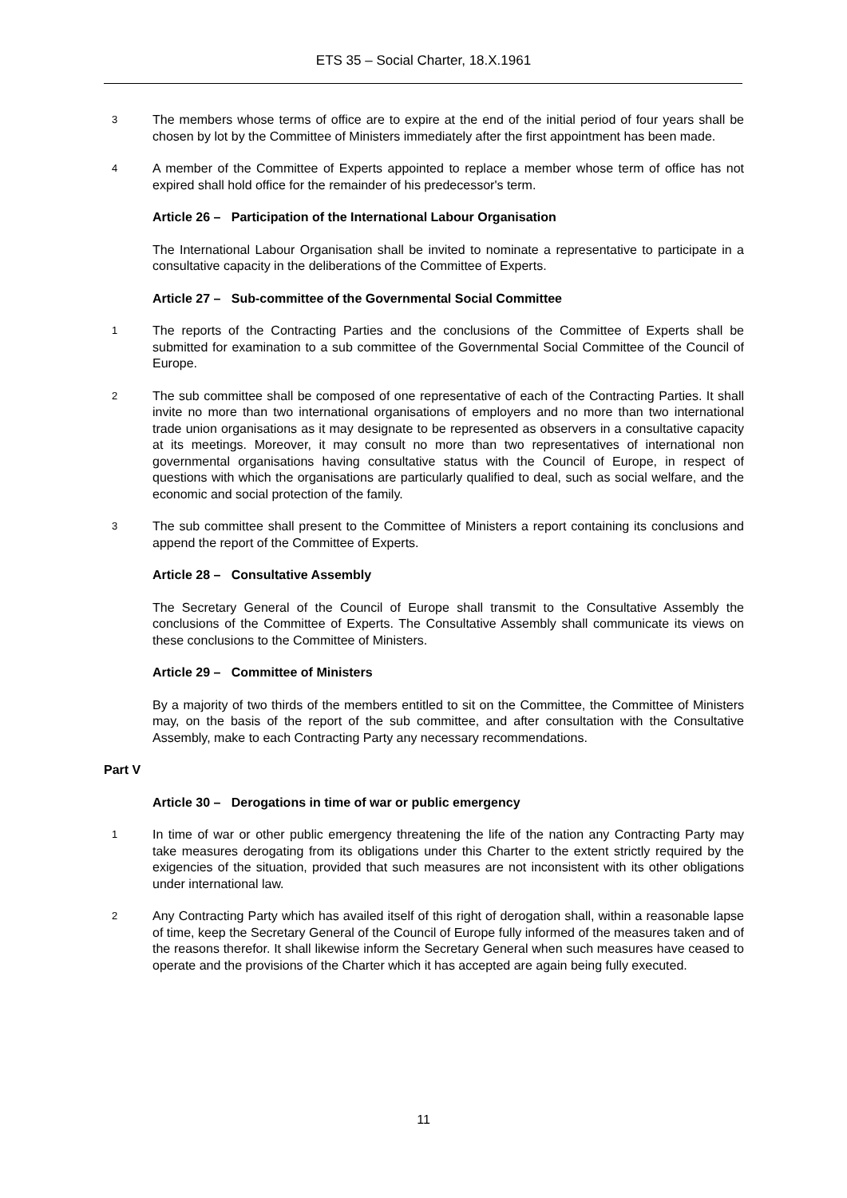ETS 35 – Social Charter, 18.X.1961
3
The members whose terms of office are to expire at the end of the initial period of four years shall be chosen by lot by the Committee of Ministers immediately after the first appointment has been made.
4
A member of the Committee of Experts appointed to replace a member whose term of office has not expired shall hold office for the remainder of his predecessor's term.
Article 26 – Participation of the International Labour Organisation
The International Labour Organisation shall be invited to nominate a representative to participate in a consultative capacity in the deliberations of the Committee of Experts.
Article 27 – Sub-committee of the Governmental Social Committee
1
The reports of the Contracting Parties and the conclusions of the Committee of Experts shall be submitted for examination to a sub committee of the Governmental Social Committee of the Council of Europe.
2
The sub committee shall be composed of one representative of each of the Contracting Parties. It shall invite no more than two international organisations of employers and no more than two international trade union organisations as it may designate to be represented as observers in a consultative capacity at its meetings. Moreover, it may consult no more than two representatives of international non governmental organisations having consultative status with the Council of Europe, in respect of questions with which the organisations are particularly qualified to deal, such as social welfare, and the economic and social protection of the family.
3
The sub committee shall present to the Committee of Ministers a report containing its conclusions and append the report of the Committee of Experts.
Article 28 – Consultative Assembly
The Secretary General of the Council of Europe shall transmit to the Consultative Assembly the conclusions of the Committee of Experts. The Consultative Assembly shall communicate its views on these conclusions to the Committee of Ministers.
Article 29 – Committee of Ministers
By a majority of two thirds of the members entitled to sit on the Committee, the Committee of Ministers may, on the basis of the report of the sub committee, and after consultation with the Consultative Assembly, make to each Contracting Party any necessary recommendations.
Part V
Article 30 – Derogations in time of war or public emergency
1
In time of war or other public emergency threatening the life of the nation any Contracting Party may take measures derogating from its obligations under this Charter to the extent strictly required by the exigencies of the situation, provided that such measures are not inconsistent with its other obligations under international law.
2
Any Contracting Party which has availed itself of this right of derogation shall, within a reasonable lapse of time, keep the Secretary General of the Council of Europe fully informed of the measures taken and of the reasons therefor. It shall likewise inform the Secretary General when such measures have ceased to operate and the provisions of the Charter which it has accepted are again being fully executed.
11